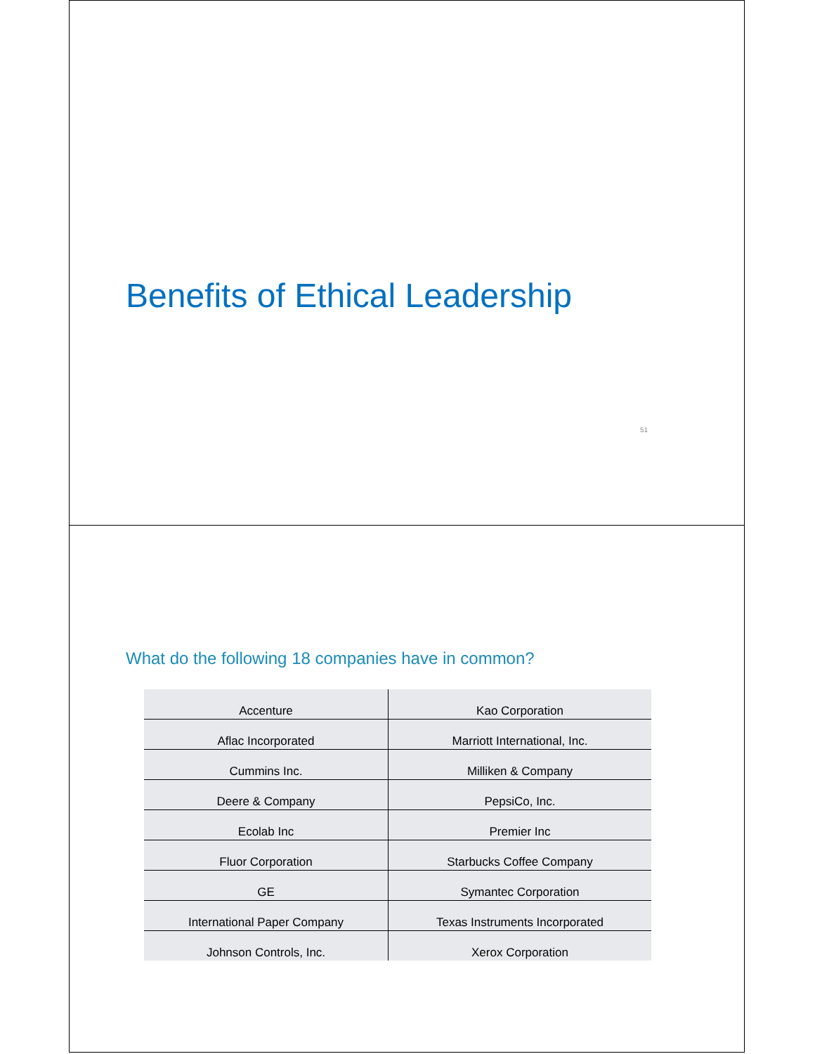Benefits of Ethical Leadership
51
What do the following 18 companies have in common?
| Accenture | Kao Corporation |
| Aflac Incorporated | Marriott International, Inc. |
| Cummins Inc. | Milliken & Company |
| Deere & Company | PepsiCo, Inc. |
| Ecolab Inc | Premier Inc |
| Fluor Corporation | Starbucks Coffee Company |
| GE | Symantec Corporation |
| International Paper Company | Texas Instruments Incorporated |
| Johnson Controls, Inc. | Xerox Corporation |